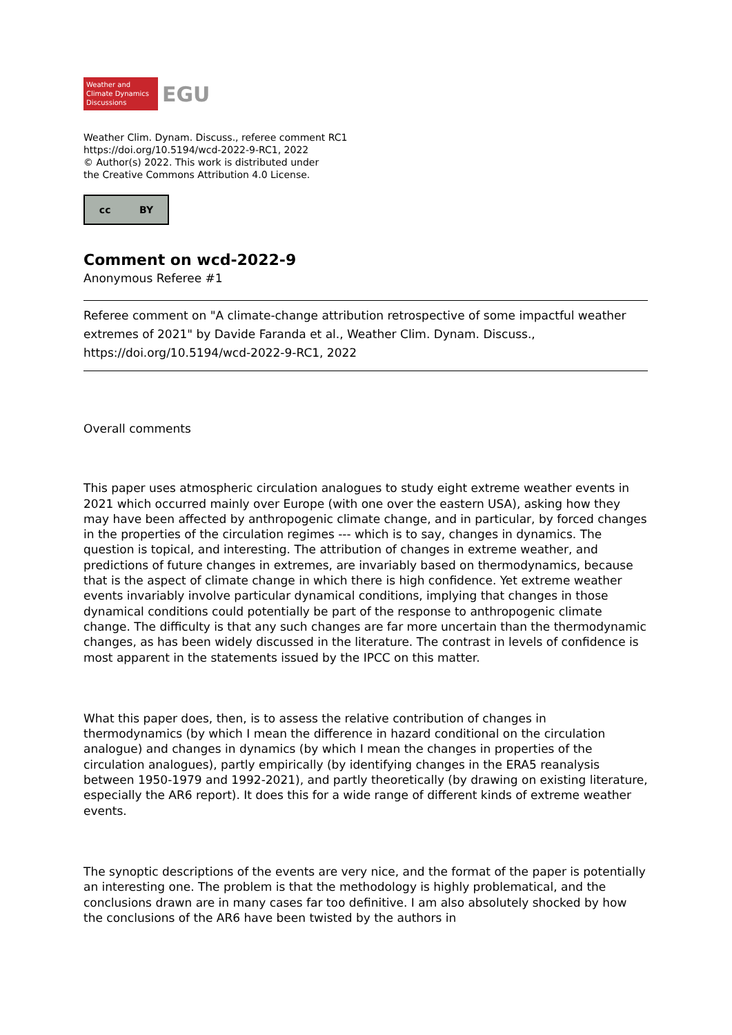Weather and
Climate Dynamics
Discussions
EGU
Weather Clim. Dynam. Discuss., referee comment RC1
https://doi.org/10.5194/wcd-2022-9-RC1, 2022
© Author(s) 2022. This work is distributed under
the Creative Commons Attribution 4.0 License.
cc BY
Comment on wcd-2022-9
Anonymous Referee #1
Referee comment on "A climate-change attribution retrospective of some impactful weather extremes of 2021" by Davide Faranda et al., Weather Clim. Dynam. Discuss., https://doi.org/10.5194/wcd-2022-9-RC1, 2022
Overall comments
This paper uses atmospheric circulation analogues to study eight extreme weather events in 2021 which occurred mainly over Europe (with one over the eastern USA), asking how they may have been affected by anthropogenic climate change, and in particular, by forced changes in the properties of the circulation regimes --- which is to say, changes in dynamics. The question is topical, and interesting. The attribution of changes in extreme weather, and predictions of future changes in extremes, are invariably based on thermodynamics, because that is the aspect of climate change in which there is high confidence. Yet extreme weather events invariably involve particular dynamical conditions, implying that changes in those dynamical conditions could potentially be part of the response to anthropogenic climate change. The difficulty is that any such changes are far more uncertain than the thermodynamic changes, as has been widely discussed in the literature. The contrast in levels of confidence is most apparent in the statements issued by the IPCC on this matter.
What this paper does, then, is to assess the relative contribution of changes in thermodynamics (by which I mean the difference in hazard conditional on the circulation analogue) and changes in dynamics (by which I mean the changes in properties of the circulation analogues), partly empirically (by identifying changes in the ERA5 reanalysis between 1950-1979 and 1992-2021), and partly theoretically (by drawing on existing literature, especially the AR6 report). It does this for a wide range of different kinds of extreme weather events.
The synoptic descriptions of the events are very nice, and the format of the paper is potentially an interesting one. The problem is that the methodology is highly problematical, and the conclusions drawn are in many cases far too definitive. I am also absolutely shocked by how the conclusions of the AR6 have been twisted by the authors in